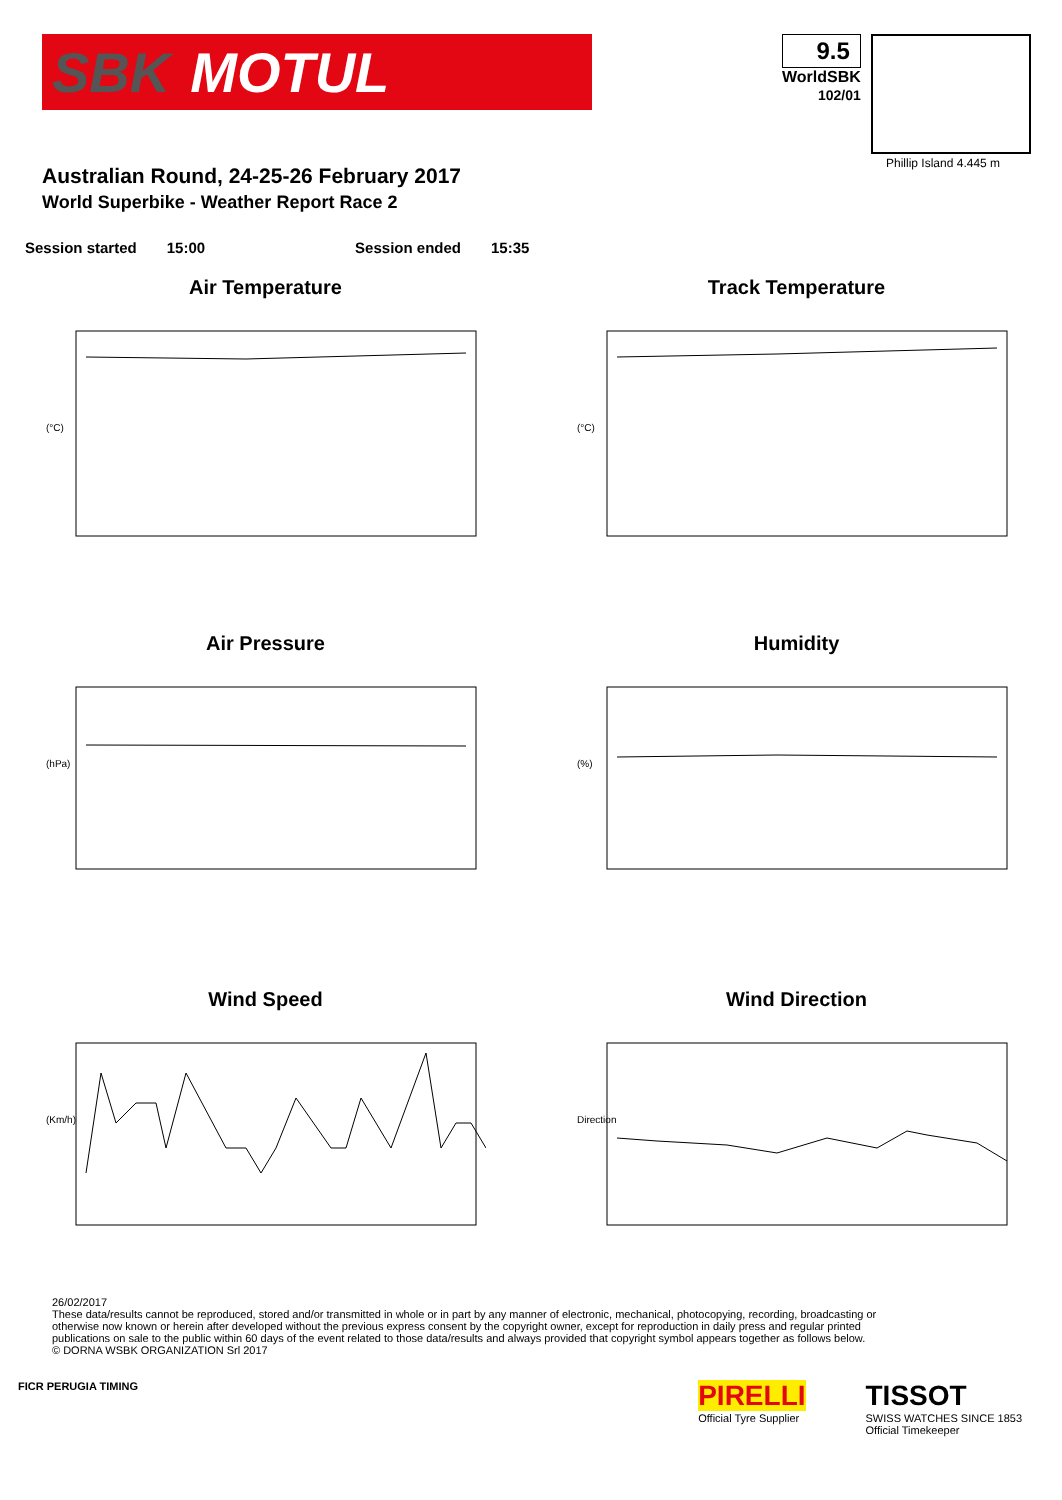SBK MOTUL
9.5
WorldSBK
102/01
Phillip Island 4.445 m
Australian Round, 24-25-26 February 2017
World Superbike - Weather Report Race 2
Session started 15:00 Session ended 15:35
Air Temperature
(°C)
Track Temperature
(°C)
Air Pressure
(hPa)
Humidity
(%)
Wind Speed
(Km/h)
Wind Direction
Direction
26/02/2017
These data/results cannot be reproduced, stored and/or transmitted in whole or in part by any manner of electronic, mechanical, photocopying, recording, broadcasting or otherwise now known or herein after developed without the previous express consent by the copyright owner, except for reproduction in daily press and regular printed publications on sale to the public within 60 days of the event related to those data/results and always provided that copyright symbol appears together as follows below.
© DORNA WSBK ORGANIZATION Srl 2017
FICR PERUGIA TIMING
PIRELLI
Official Tyre Supplier
TISSOT
SWISS WATCHES SINCE 1853
Official Timekeeper